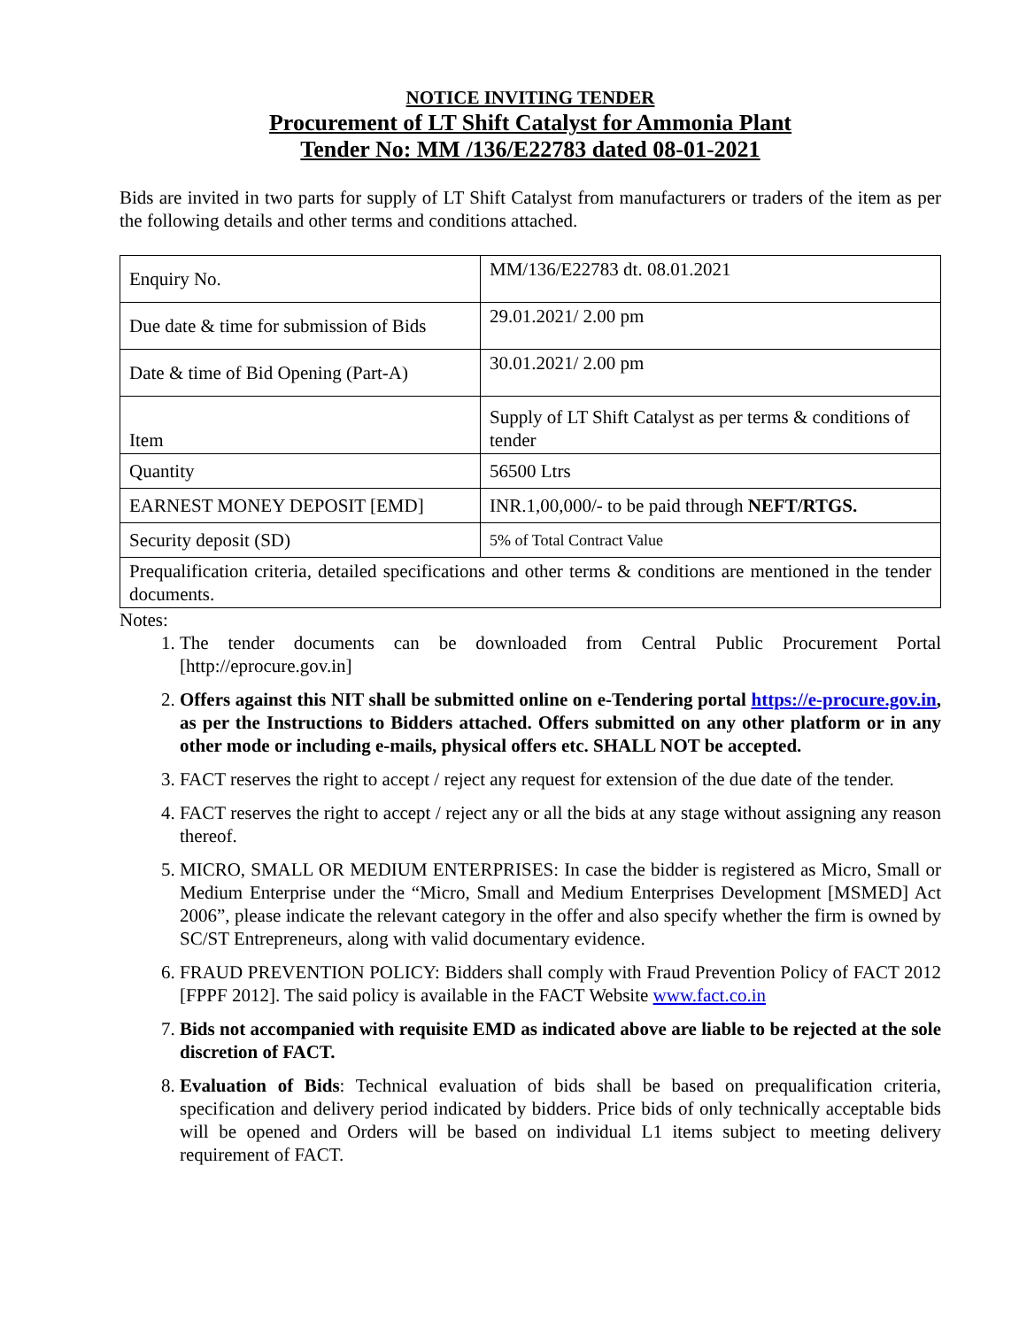NOTICE INVITING TENDER
Procurement of LT Shift Catalyst for Ammonia Plant
Tender No: MM /136/E22783 dated 08-01-2021
Bids are invited in two parts for supply of LT Shift Catalyst from manufacturers or traders of the item as per the following details and other terms and conditions attached.
| Enquiry No. | MM/136/E22783 dt. 08.01.2021 |
| Due date & time for submission of Bids | 29.01.2021/ 2.00 pm |
| Date & time of Bid Opening (Part-A) | 30.01.2021/ 2.00 pm |
| Item | Supply of LT Shift Catalyst as per terms & conditions of tender |
| Quantity | 56500 Ltrs |
| EARNEST MONEY DEPOSIT [EMD] | INR.1,00,000/- to be paid through NEFT/RTGS. |
| Security deposit (SD) | 5% of Total Contract Value |
| Prequalification criteria, detailed specifications and other terms & conditions are mentioned in the tender documents. | |
Notes:
1. The tender documents can be downloaded from Central Public Procurement Portal [http://eprocure.gov.in]
2. Offers against this NIT shall be submitted online on e-Tendering portal https://e-procure.gov.in, as per the Instructions to Bidders attached. Offers submitted on any other platform or in any other mode or including e-mails, physical offers etc. SHALL NOT be accepted.
3. FACT reserves the right to accept / reject any request for extension of the due date of the tender.
4. FACT reserves the right to accept / reject any or all the bids at any stage without assigning any reason thereof.
5. MICRO, SMALL OR MEDIUM ENTERPRISES: In case the bidder is registered as Micro, Small or Medium Enterprise under the “Micro, Small and Medium Enterprises Development [MSMED] Act 2006”, please indicate the relevant category in the offer and also specify whether the firm is owned by SC/ST Entrepreneurs, along with valid documentary evidence.
6. FRAUD PREVENTION POLICY: Bidders shall comply with Fraud Prevention Policy of FACT 2012 [FPPF 2012]. The said policy is available in the FACT Website www.fact.co.in
7. Bids not accompanied with requisite EMD as indicated above are liable to be rejected at the sole discretion of FACT.
8. Evaluation of Bids: Technical evaluation of bids shall be based on prequalification criteria, specification and delivery period indicated by bidders. Price bids of only technically acceptable bids will be opened and Orders will be based on individual L1 items subject to meeting delivery requirement of FACT.